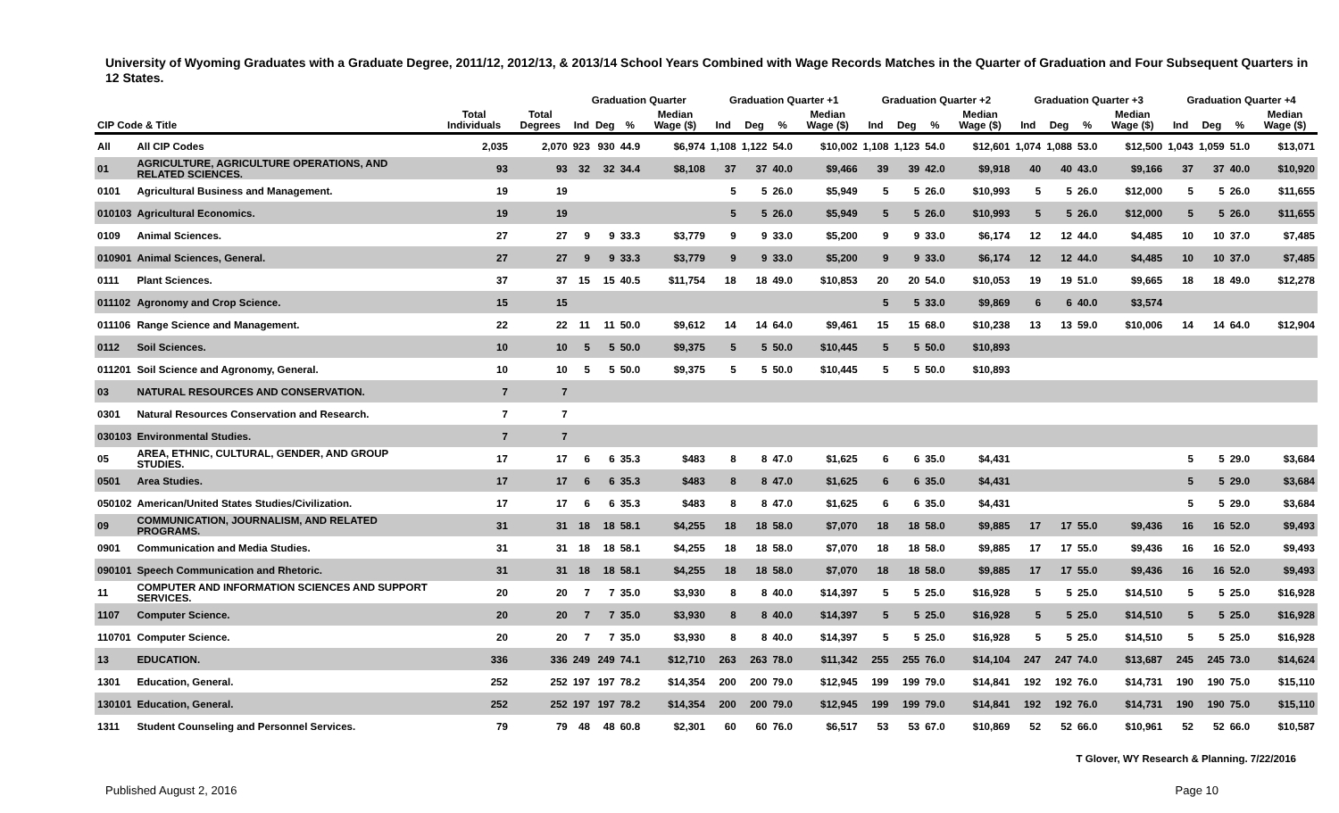University of Wyoming Graduates with a Graduate Degree, 2011/12, 2012/13, & 2013/14 School Years Combined with Wage Records Matches in the Quarter of Graduation and Four Subsequent Quarters in 12 States.
| | | | | Graduation Quarter | | | | Graduation Quarter +1 | | | | Graduation Quarter +2 | | | | Graduation Quarter +3 | | | | Graduation Quarter +4 | | | |
| --- | --- | --- | --- | --- | --- | --- | --- | --- | --- | --- | --- | --- | --- | --- | --- | --- | --- | --- | --- | --- | --- | --- | --- |
| CIP Code & Title | | Total Individuals | Total Degrees | Ind | Deg | % | Median Wage ($) | Ind | Deg | % | Median Wage ($) | Ind | Deg | % | Median Wage ($) | Ind | Deg | % | Median Wage ($) | Ind | Deg | % | Median Wage ($) |
| All | All CIP Codes | 2,035 | 2,070 | 923 | 930 | 44.9 | $6,974 | 1,108 | 1,122 | 54.0 | $10,002 | 1,108 | 1,123 | 54.0 | $12,601 | 1,074 | 1,088 | 53.0 | $12,500 | 1,043 | 1,059 | 51.0 | $13,071 |
| 01 | AGRICULTURE, AGRICULTURE OPERATIONS, AND RELATED SCIENCES. | 93 | 93 | 32 | 32 | 34.4 | $8,108 | 37 | 37 | 40.0 | $9,466 | 39 | 39 | 42.0 | $9,918 | 40 | 40 | 43.0 | $9,166 | 37 | 37 | 40.0 | $10,920 |
| 0101 | Agricultural Business and Management. | 19 | 19 | | | | | 5 | 5 | 26.0 | $5,949 | 5 | 5 | 26.0 | $10,993 | 5 | 5 | 26.0 | $12,000 | 5 | 5 | 26.0 | $11,655 |
| 010103 | Agricultural Economics. | 19 | 19 | | | | | 5 | 5 | 26.0 | $5,949 | 5 | 5 | 26.0 | $10,993 | 5 | 5 | 26.0 | $12,000 | 5 | 5 | 26.0 | $11,655 |
| 0109 | Animal Sciences. | 27 | 27 | 9 | 9 | 33.3 | $3,779 | 9 | 9 | 33.0 | $5,200 | 9 | 9 | 33.0 | $6,174 | 12 | 12 | 44.0 | $4,485 | 10 | 10 | 37.0 | $7,485 |
| 010901 | Animal Sciences, General. | 27 | 27 | 9 | 9 | 33.3 | $3,779 | 9 | 9 | 33.0 | $5,200 | 9 | 9 | 33.0 | $6,174 | 12 | 12 | 44.0 | $4,485 | 10 | 10 | 37.0 | $7,485 |
| 0111 | Plant Sciences. | 37 | 37 | 15 | 15 | 40.5 | $11,754 | 18 | 18 | 49.0 | $10,853 | 20 | 20 | 54.0 | $10,053 | 19 | 19 | 51.0 | $9,665 | 18 | 18 | 49.0 | $12,278 |
| 011102 | Agronomy and Crop Science. | 15 | 15 | | | | | | | | | 5 | 5 | 33.0 | $9,869 | 6 | 6 | 40.0 | $3,574 | | | | |
| 011106 | Range Science and Management. | 22 | 22 | 11 | 11 | 50.0 | $9,612 | 14 | 14 | 64.0 | $9,461 | 15 | 15 | 68.0 | $10,238 | 13 | 13 | 59.0 | $10,006 | 14 | 14 | 64.0 | $12,904 |
| 0112 | Soil Sciences. | 10 | 10 | 5 | 5 | 50.0 | $9,375 | 5 | 5 | 50.0 | $10,445 | 5 | 5 | 50.0 | $10,893 | | | | | | | | |
| 011201 | Soil Science and Agronomy, General. | 10 | 10 | 5 | 5 | 50.0 | $9,375 | 5 | 5 | 50.0 | $10,445 | 5 | 5 | 50.0 | $10,893 | | | | | | | | |
| 03 | NATURAL RESOURCES AND CONSERVATION. | 7 | 7 | | | | | | | | | | | | | | | | | | | | |
| 0301 | Natural Resources Conservation and Research. | 7 | 7 | | | | | | | | | | | | | | | | | | | | |
| 030103 | Environmental Studies. | 7 | 7 | | | | | | | | | | | | | | | | | | | | |
| 05 | AREA, ETHNIC, CULTURAL, GENDER, AND GROUP STUDIES. | 17 | 17 | 6 | 6 | 35.3 | $483 | 8 | 8 | 47.0 | $1,625 | 6 | 6 | 35.0 | $4,431 | | | | | 5 | 5 | 29.0 | $3,684 |
| 0501 | Area Studies. | 17 | 17 | 6 | 6 | 35.3 | $483 | 8 | 8 | 47.0 | $1,625 | 6 | 6 | 35.0 | $4,431 | | | | | 5 | 5 | 29.0 | $3,684 |
| 050102 | American/United States Studies/Civilization. | 17 | 17 | 6 | 6 | 35.3 | $483 | 8 | 8 | 47.0 | $1,625 | 6 | 6 | 35.0 | $4,431 | | | | | 5 | 5 | 29.0 | $3,684 |
| 09 | COMMUNICATION, JOURNALISM, AND RELATED PROGRAMS. | 31 | 31 | 18 | 18 | 58.1 | $4,255 | 18 | 18 | 58.0 | $7,070 | 18 | 18 | 58.0 | $9,885 | 17 | 17 | 55.0 | $9,436 | 16 | 16 | 52.0 | $9,493 |
| 0901 | Communication and Media Studies. | 31 | 31 | 18 | 18 | 58.1 | $4,255 | 18 | 18 | 58.0 | $7,070 | 18 | 18 | 58.0 | $9,885 | 17 | 17 | 55.0 | $9,436 | 16 | 16 | 52.0 | $9,493 |
| 090101 | Speech Communication and Rhetoric. | 31 | 31 | 18 | 18 | 58.1 | $4,255 | 18 | 18 | 58.0 | $7,070 | 18 | 18 | 58.0 | $9,885 | 17 | 17 | 55.0 | $9,436 | 16 | 16 | 52.0 | $9,493 |
| 11 | COMPUTER AND INFORMATION SCIENCES AND SUPPORT SERVICES. | 20 | 20 | 7 | 7 | 35.0 | $3,930 | 8 | 8 | 40.0 | $14,397 | 5 | 5 | 25.0 | $16,928 | 5 | 5 | 25.0 | $14,510 | 5 | 5 | 25.0 | $16,928 |
| 1107 | Computer Science. | 20 | 20 | 7 | 7 | 35.0 | $3,930 | 8 | 8 | 40.0 | $14,397 | 5 | 5 | 25.0 | $16,928 | 5 | 5 | 25.0 | $14,510 | 5 | 5 | 25.0 | $16,928 |
| 110701 | Computer Science. | 20 | 20 | 7 | 7 | 35.0 | $3,930 | 8 | 8 | 40.0 | $14,397 | 5 | 5 | 25.0 | $16,928 | 5 | 5 | 25.0 | $14,510 | 5 | 5 | 25.0 | $16,928 |
| 13 | EDUCATION. | 336 | 336 | 249 | 249 | 74.1 | $12,710 | 263 | 263 | 78.0 | $11,342 | 255 | 255 | 76.0 | $14,104 | 247 | 247 | 74.0 | $13,687 | 245 | 245 | 73.0 | $14,624 |
| 1301 | Education, General. | 252 | 252 | 197 | 197 | 78.2 | $14,354 | 200 | 200 | 79.0 | $12,945 | 199 | 199 | 79.0 | $14,841 | 192 | 192 | 76.0 | $14,731 | 190 | 190 | 75.0 | $15,110 |
| 130101 | Education, General. | 252 | 252 | 197 | 197 | 78.2 | $14,354 | 200 | 200 | 79.0 | $12,945 | 199 | 199 | 79.0 | $14,841 | 192 | 192 | 76.0 | $14,731 | 190 | 190 | 75.0 | $15,110 |
| 1311 | Student Counseling and Personnel Services. | 79 | 79 | 48 | 48 | 60.8 | $2,301 | 60 | 60 | 76.0 | $6,517 | 53 | 53 | 67.0 | $10,869 | 52 | 52 | 66.0 | $10,961 | 52 | 52 | 66.0 | $10,587 |
T Glover, WY Research & Planning. 7/22/2016
Published August 2, 2016 Page 10